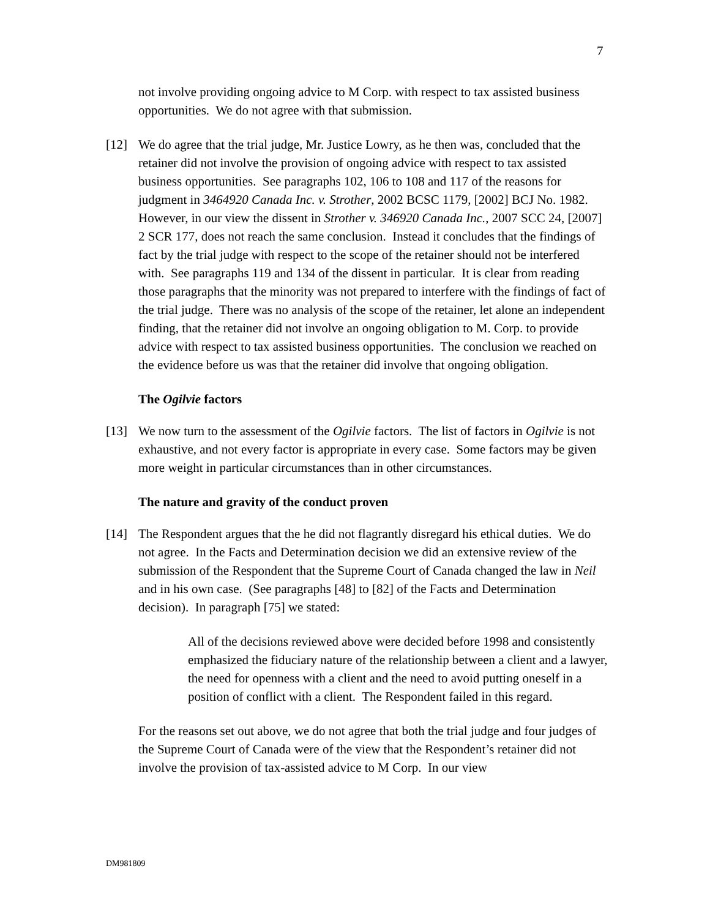7
not involve providing ongoing advice to M Corp. with respect to tax assisted business opportunities. We do not agree with that submission.
[12] We do agree that the trial judge, Mr. Justice Lowry, as he then was, concluded that the retainer did not involve the provision of ongoing advice with respect to tax assisted business opportunities. See paragraphs 102, 106 to 108 and 117 of the reasons for judgment in 3464920 Canada Inc. v. Strother, 2002 BCSC 1179, [2002] BCJ No. 1982. However, in our view the dissent in Strother v. 346920 Canada Inc., 2007 SCC 24, [2007] 2 SCR 177, does not reach the same conclusion. Instead it concludes that the findings of fact by the trial judge with respect to the scope of the retainer should not be interfered with. See paragraphs 119 and 134 of the dissent in particular. It is clear from reading those paragraphs that the minority was not prepared to interfere with the findings of fact of the trial judge. There was no analysis of the scope of the retainer, let alone an independent finding, that the retainer did not involve an ongoing obligation to M. Corp. to provide advice with respect to tax assisted business opportunities. The conclusion we reached on the evidence before us was that the retainer did involve that ongoing obligation.
The Ogilvie factors
[13] We now turn to the assessment of the Ogilvie factors. The list of factors in Ogilvie is not exhaustive, and not every factor is appropriate in every case. Some factors may be given more weight in particular circumstances than in other circumstances.
The nature and gravity of the conduct proven
[14] The Respondent argues that the he did not flagrantly disregard his ethical duties. We do not agree. In the Facts and Determination decision we did an extensive review of the submission of the Respondent that the Supreme Court of Canada changed the law in Neil and in his own case. (See paragraphs [48] to [82] of the Facts and Determination decision). In paragraph [75] we stated:
All of the decisions reviewed above were decided before 1998 and consistently emphasized the fiduciary nature of the relationship between a client and a lawyer, the need for openness with a client and the need to avoid putting oneself in a position of conflict with a client. The Respondent failed in this regard.
For the reasons set out above, we do not agree that both the trial judge and four judges of the Supreme Court of Canada were of the view that the Respondent’s retainer did not involve the provision of tax-assisted advice to M Corp. In our view
DM981809